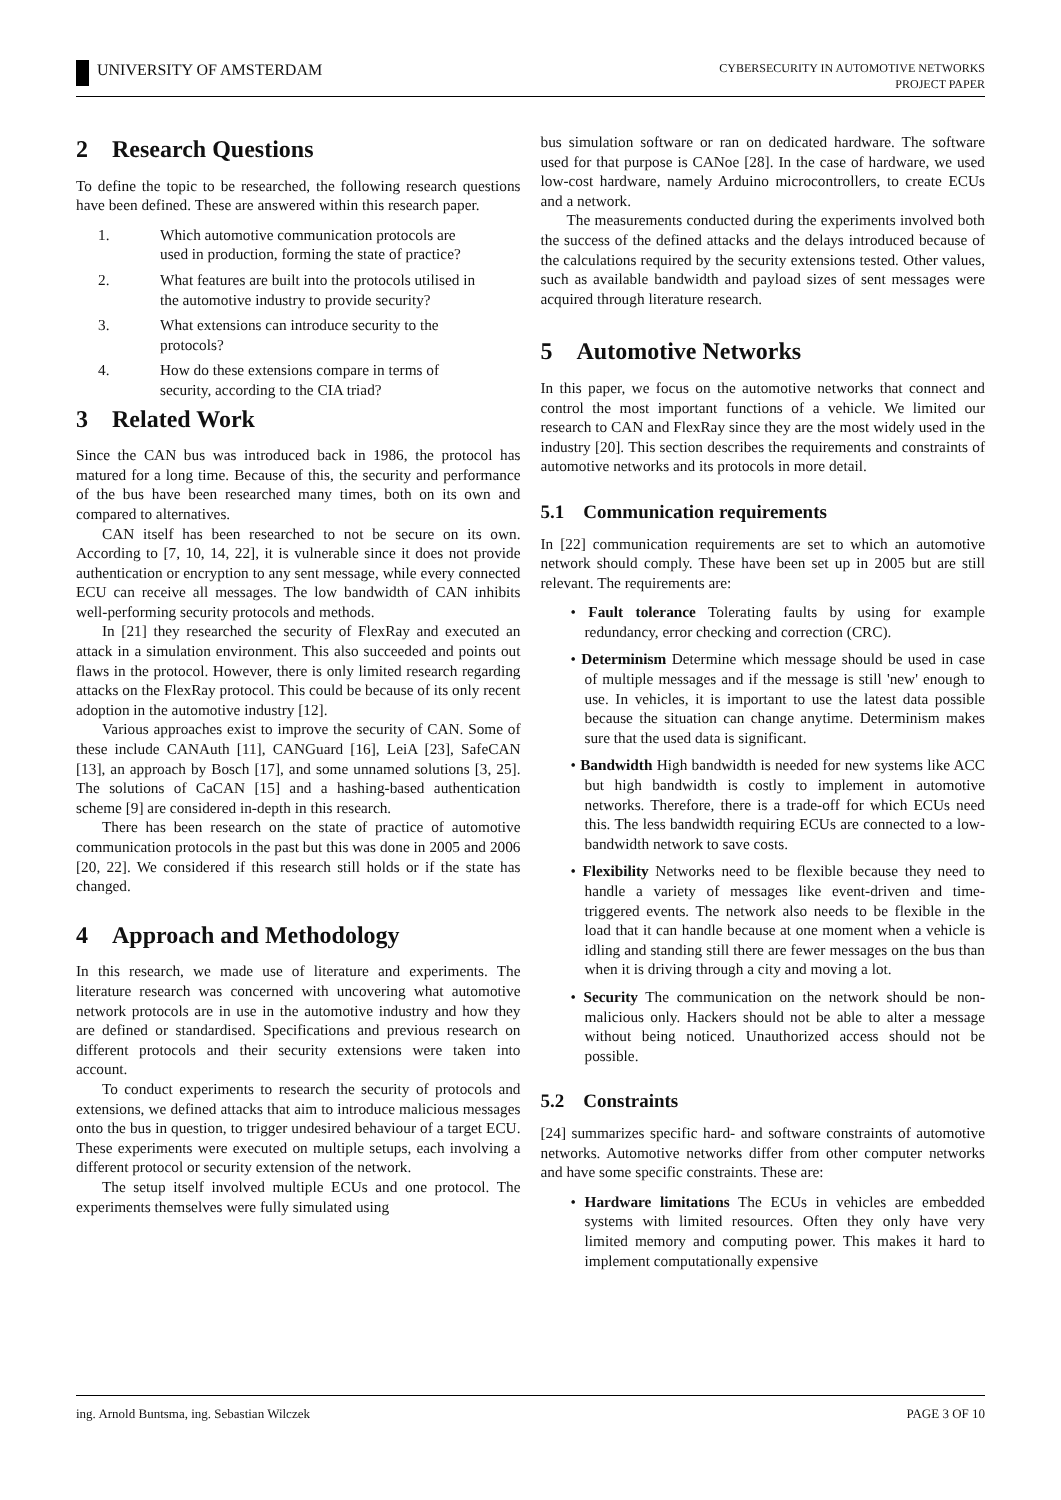UNIVERSITY OF AMSTERDAM
CYBERSECURITY IN AUTOMOTIVE NETWORKS
PROJECT PAPER
2 Research Questions
To define the topic to be researched, the following research questions have been defined. These are answered within this research paper.
1. Which automotive communication protocols are used in production, forming the state of practice?
2. What features are built into the protocols utilised in the automotive industry to provide security?
3. What extensions can introduce security to the protocols?
4. How do these extensions compare in terms of security, according to the CIA triad?
3 Related Work
Since the CAN bus was introduced back in 1986, the protocol has matured for a long time. Because of this, the security and performance of the bus have been researched many times, both on its own and compared to alternatives.
CAN itself has been researched to not be secure on its own. According to [7, 10, 14, 22], it is vulnerable since it does not provide authentication or encryption to any sent message, while every connected ECU can receive all messages. The low bandwidth of CAN inhibits well-performing security protocols and methods.
In [21] they researched the security of FlexRay and executed an attack in a simulation environment. This also succeeded and points out flaws in the protocol. However, there is only limited research regarding attacks on the FlexRay protocol. This could be because of its only recent adoption in the automotive industry [12].
Various approaches exist to improve the security of CAN. Some of these include CANAuth [11], CANGuard [16], LeiA [23], SafeCAN [13], an approach by Bosch [17], and some unnamed solutions [3, 25]. The solutions of CaCAN [15] and a hashing-based authentication scheme [9] are considered in-depth in this research.
There has been research on the state of practice of automotive communication protocols in the past but this was done in 2005 and 2006 [20, 22]. We considered if this research still holds or if the state has changed.
4 Approach and Methodology
In this research, we made use of literature and experiments. The literature research was concerned with uncovering what automotive network protocols are in use in the automotive industry and how they are defined or standardised. Specifications and previous research on different protocols and their security extensions were taken into account.
To conduct experiments to research the security of protocols and extensions, we defined attacks that aim to introduce malicious messages onto the bus in question, to trigger undesired behaviour of a target ECU. These experiments were executed on multiple setups, each involving a different protocol or security extension of the network.
The setup itself involved multiple ECUs and one protocol. The experiments themselves were fully simulated using
bus simulation software or ran on dedicated hardware. The software used for that purpose is CANoe [28]. In the case of hardware, we used low-cost hardware, namely Arduino microcontrollers, to create ECUs and a network.
The measurements conducted during the experiments involved both the success of the defined attacks and the delays introduced because of the calculations required by the security extensions tested. Other values, such as available bandwidth and payload sizes of sent messages were acquired through literature research.
5 Automotive Networks
In this paper, we focus on the automotive networks that connect and control the most important functions of a vehicle. We limited our research to CAN and FlexRay since they are the most widely used in the industry [20]. This section describes the requirements and constraints of automotive networks and its protocols in more detail.
5.1 Communication requirements
In [22] communication requirements are set to which an automotive network should comply. These have been set up in 2005 but are still relevant. The requirements are:
• Fault tolerance Tolerating faults by using for example redundancy, error checking and correction (CRC).
• Determinism Determine which message should be used in case of multiple messages and if the message is still 'new' enough to use. In vehicles, it is important to use the latest data possible because the situation can change anytime. Determinism makes sure that the used data is significant.
• Bandwidth High bandwidth is needed for new systems like ACC but high bandwidth is costly to implement in automotive networks. Therefore, there is a trade-off for which ECUs need this. The less bandwidth requiring ECUs are connected to a low-bandwidth network to save costs.
• Flexibility Networks need to be flexible because they need to handle a variety of messages like event-driven and time-triggered events. The network also needs to be flexible in the load that it can handle because at one moment when a vehicle is idling and standing still there are fewer messages on the bus than when it is driving through a city and moving a lot.
• Security The communication on the network should be non-malicious only. Hackers should not be able to alter a message without being noticed. Unauthorized access should not be possible.
5.2 Constraints
[24] summarizes specific hard- and software constraints of automotive networks. Automotive networks differ from other computer networks and have some specific constraints. These are:
• Hardware limitations The ECUs in vehicles are embedded systems with limited resources. Often they only have very limited memory and computing power. This makes it hard to implement computationally expensive
ing. Arnold Buntsma, ing. Sebastian Wilczek PAGE 3 OF 10